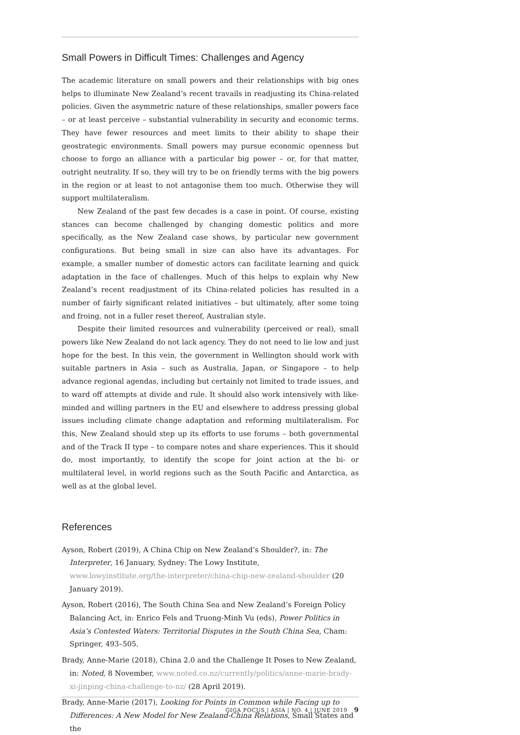Small Powers in Difficult Times: Challenges and Agency
The academic literature on small powers and their relationships with big ones helps to illuminate New Zealand’s recent travails in readjusting its China-related policies. Given the asymmetric nature of these relationships, smaller powers face – or at least perceive – substantial vulnerability in security and economic terms. They have fewer resources and meet limits to their ability to shape their geostrategic environments. Small powers may pursue economic openness but choose to forgo an alliance with a particular big power – or, for that matter, outright neutrality. If so, they will try to be on friendly terms with the big powers in the region or at least to not antagonise them too much. Otherwise they will support multilateralism.
New Zealand of the past few decades is a case in point. Of course, existing stances can become challenged by changing domestic politics and more specifically, as the New Zealand case shows, by particular new government configurations. But being small in size can also have its advantages. For example, a smaller number of domestic actors can facilitate learning and quick adaptation in the face of challenges. Much of this helps to explain why New Zealand’s recent readjustment of its China-related policies has resulted in a number of fairly significant related initiatives – but ultimately, after some toing and froing, not in a fuller reset thereof, Australian style.
Despite their limited resources and vulnerability (perceived or real), small powers like New Zealand do not lack agency. They do not need to lie low and just hope for the best. In this vein, the government in Wellington should work with suitable partners in Asia – such as Australia, Japan, or Singapore – to help advance regional agendas, including but certainly not limited to trade issues, and to ward off attempts at divide and rule. It should also work intensively with like-minded and willing partners in the EU and elsewhere to address pressing global issues including climate change adaptation and reforming multilateralism. For this, New Zealand should step up its efforts to use forums – both governmental and of the Track II type – to compare notes and share experiences. This it should do, most importantly, to identify the scope for joint action at the bi- or multilateral level, in world regions such as the South Pacific and Antarctica, as well as at the global level.
References
Ayson, Robert (2019), A China Chip on New Zealand’s Shoulder?, in: The Interpreter, 16 January, Sydney: The Lowy Institute, www.lowyinstitute.org/the-interpreter/china-chip-new-zealand-shoulder (20 January 2019).
Ayson, Robert (2016), The South China Sea and New Zealand’s Foreign Policy Balancing Act, in: Enrico Fels and Truong-Minh Vu (eds), Power Politics in Asia’s Contested Waters: Territorial Disputes in the South China Sea, Cham: Springer, 493–505.
Brady, Anne-Marie (2018), China 2.0 and the Challenge It Poses to New Zealand, in: Noted, 8 November, www.noted.co.nz/currently/politics/anne-marie-brady-xi-jinping-china-challenge-to-nz/ (28 April 2019).
Brady, Anne-Marie (2017), Looking for Points in Common while Facing up to Differences: A New Model for New Zealand-China Relations, Small States and the
GIGA FOCUS | ASIA | NO. 4 | JUNE 2019 9